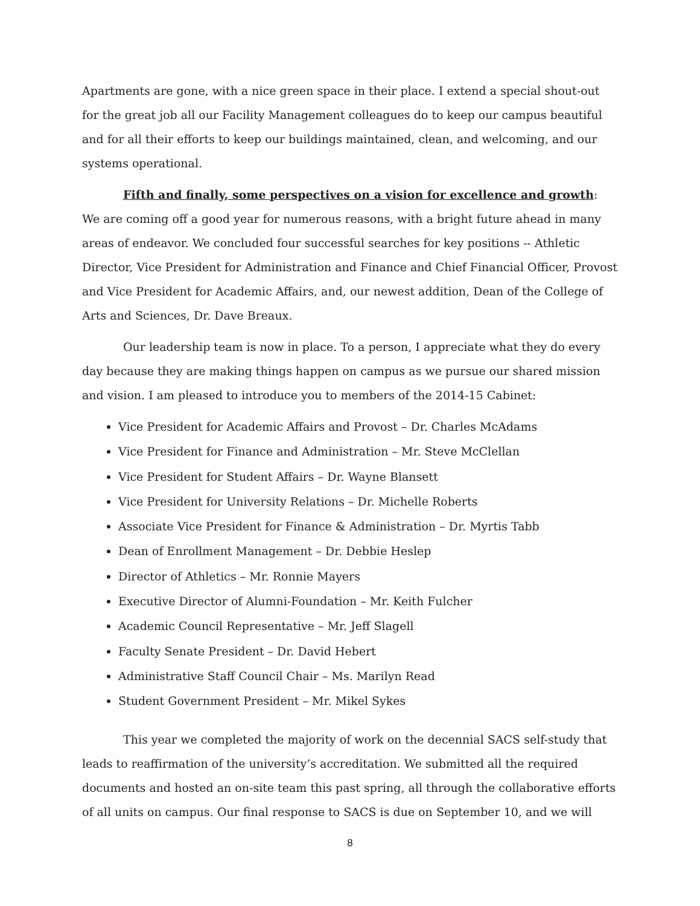Apartments are gone, with a nice green space in their place. I extend a special shout-out for the great job all our Facility Management colleagues do to keep our campus beautiful and for all their efforts to keep our buildings maintained, clean, and welcoming, and our systems operational.
Fifth and finally, some perspectives on a vision for excellence and growth: We are coming off a good year for numerous reasons, with a bright future ahead in many areas of endeavor. We concluded four successful searches for key positions -- Athletic Director, Vice President for Administration and Finance and Chief Financial Officer, Provost and Vice President for Academic Affairs, and, our newest addition, Dean of the College of Arts and Sciences, Dr. Dave Breaux.
Our leadership team is now in place. To a person, I appreciate what they do every day because they are making things happen on campus as we pursue our shared mission and vision. I am pleased to introduce you to members of the 2014-15 Cabinet:
Vice President for Academic Affairs and Provost – Dr. Charles McAdams
Vice President for Finance and Administration – Mr. Steve McClellan
Vice President for Student Affairs – Dr. Wayne Blansett
Vice President for University Relations – Dr. Michelle Roberts
Associate Vice President for Finance & Administration – Dr. Myrtis Tabb
Dean of Enrollment Management – Dr. Debbie Heslep
Director of Athletics – Mr. Ronnie Mayers
Executive Director of Alumni-Foundation – Mr. Keith Fulcher
Academic Council Representative – Mr. Jeff Slagell
Faculty Senate President – Dr. David Hebert
Administrative Staff Council Chair – Ms. Marilyn Read
Student Government President – Mr. Mikel Sykes
This year we completed the majority of work on the decennial SACS self-study that leads to reaffirmation of the university’s accreditation. We submitted all the required documents and hosted an on-site team this past spring, all through the collaborative efforts of all units on campus. Our final response to SACS is due on September 10, and we will
8